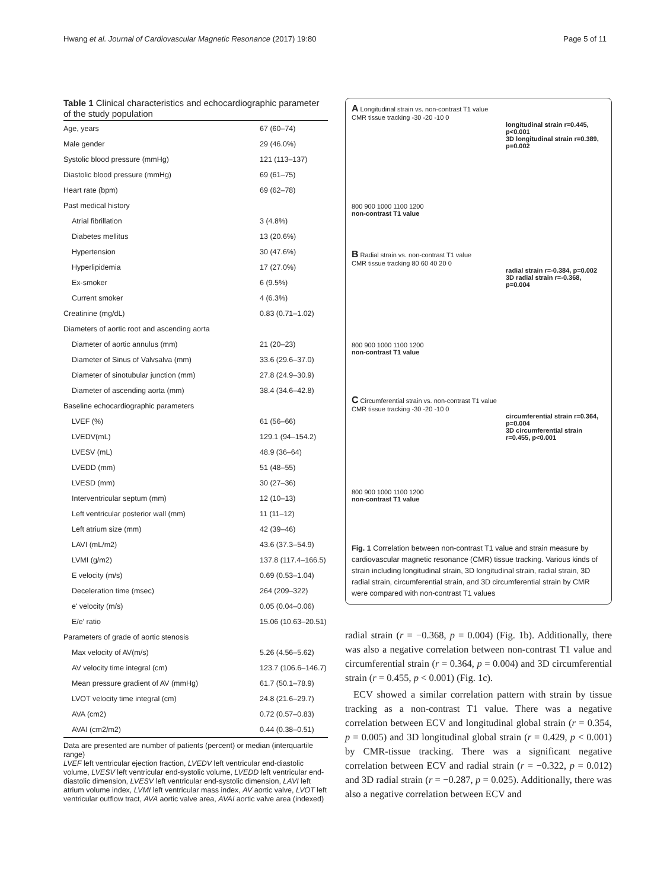Hwang et al. Journal of Cardiovascular Magnetic Resonance (2017) 19:80 Page 5 of 11
Table 1 Clinical characteristics and echocardiographic parameter of the study population
| Age, years | 67 (60–74) |
| Male gender | 29 (46.0%) |
| Systolic blood pressure (mmHg) | 121 (113–137) |
| Diastolic blood pressure (mmHg) | 69 (61–75) |
| Heart rate (bpm) | 69 (62–78) |
| Past medical history | |
| Atrial fibrillation | 3 (4.8%) |
| Diabetes mellitus | 13 (20.6%) |
| Hypertension | 30 (47.6%) |
| Hyperlipidemia | 17 (27.0%) |
| Ex-smoker | 6 (9.5%) |
| Current smoker | 4 (6.3%) |
| Creatinine (mg/dL) | 0.83 (0.71–1.02) |
| Diameters of aortic root and ascending aorta | |
| Diameter of aortic annulus (mm) | 21 (20–23) |
| Diameter of Sinus of Valvsalva (mm) | 33.6 (29.6–37.0) |
| Diameter of sinotubular junction (mm) | 27.8 (24.9–30.9) |
| Diameter of ascending aorta (mm) | 38.4 (34.6–42.8) |
| Baseline echocardiographic parameters | |
| LVEF (%) | 61 (56–66) |
| LVEDV(mL) | 129.1 (94–154.2) |
| LVESV (mL) | 48.9 (36–64) |
| LVEDD (mm) | 51 (48–55) |
| LVESD (mm) | 30 (27–36) |
| Interventricular septum (mm) | 12 (10–13) |
| Left ventricular posterior wall (mm) | 11 (11–12) |
| Left atrium size (mm) | 42 (39–46) |
| LAVI (mL/m2) | 43.6 (37.3–54.9) |
| LVMI (g/m2) | 137.8 (117.4–166.5) |
| E velocity (m/s) | 0.69 (0.53–1.04) |
| Deceleration time (msec) | 264 (209–322) |
| e' velocity (m/s) | 0.05 (0.04–0.06) |
| E/e' ratio | 15.06 (10.63–20.51) |
| Parameters of grade of aortic stenosis | |
| Max velocity of AV(m/s) | 5.26 (4.56–5.62) |
| AV velocity time integral (cm) | 123.7 (106.6–146.7) |
| Mean pressure gradient of AV (mmHg) | 61.7 (50.1–78.9) |
| LVOT velocity time integral (cm) | 24.8 (21.6–29.7) |
| AVA (cm2) | 0.72 (0.57–0.83) |
| AVAI (cm2/m2) | 0.44 (0.38–0.51) |
Data are presented are number of patients (percent) or median (interquartile range)
LVEF left ventricular ejection fraction, LVEDV left ventricular end-diastolic volume, LVESV left ventricular end-systolic volume, LVEDD left ventricular end-diastolic dimension, LVESV left ventricular end-systolic dimension, LAVI left atrium volume index, LVMI left ventricular mass index, AV aortic valve, LVOT left ventricular outflow tract, AVA aortic valve area, AVAI aortic valve area (indexed)
A Longitudinal strain vs. non-contrast T1 value
CMR tissue tracking -30 -20 -10 0
longitudinal strain r=0.445, p<0.001
3D longitudinal strain r=0.389, p=0.002
800 900 1000 1100 1200
non-contrast T1 value
B Radial strain vs. non-contrast T1 value
CMR tissue tracking 80 60 40 20 0
radial strain r=-0.384, p=0.002
3D radial strain r=-0.368, p=0.004
800 900 1000 1100 1200
non-contrast T1 value
C Circumferential strain vs. non-contrast T1 value
CMR tissue tracking -30 -20 -10 0
circumferential strain r=0.364, p=0.004
3D circumferential strain r=0.455, p<0.001
800 900 1000 1100 1200
non-contrast T1 value
Fig. 1 Correlation between non-contrast T1 value and strain measure by cardiovascular magnetic resonance (CMR) tissue tracking. Various kinds of strain including longitudinal strain, 3D longitudinal strain, radial strain, 3D radial strain, circumferential strain, and 3D circumferential strain by CMR were compared with non-contrast T1 values
radial strain (r = −0.368, p = 0.004) (Fig. 1b). Additionally, there was also a negative correlation between non-contrast T1 value and circumferential strain (r = 0.364, p = 0.004) and 3D circumferential strain (r = 0.455, p < 0.001) (Fig. 1c).
ECV showed a similar correlation pattern with strain by tissue tracking as a non-contrast T1 value. There was a negative correlation between ECV and longitudinal global strain (r = 0.354, p = 0.005) and 3D longitudinal global strain (r = 0.429, p < 0.001) by CMR-tissue tracking. There was a significant negative correlation between ECV and radial strain (r = −0.322, p = 0.012) and 3D radial strain (r = −0.287, p = 0.025). Additionally, there was also a negative correlation between ECV and